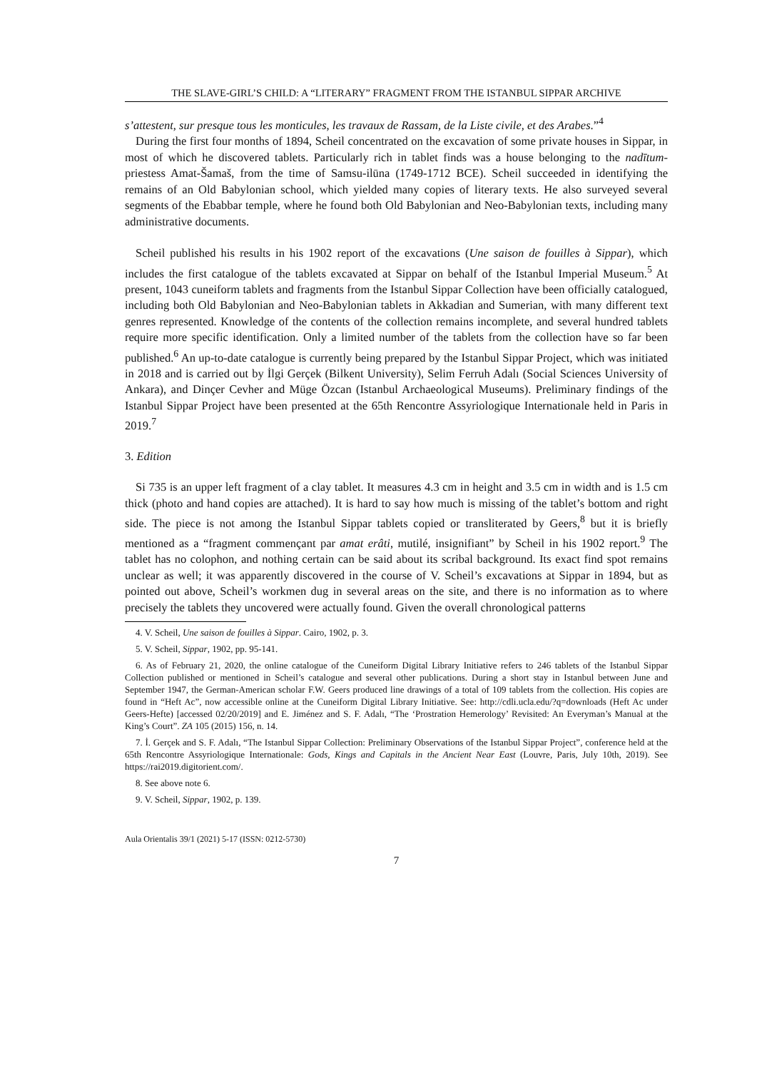THE SLAVE-GIRL’S CHILD: A “LITERARY” FRAGMENT FROM THE ISTANBUL SIPPAR ARCHIVE
s’attestent, sur presque tous les monticules, les travaux de Rassam, de la Liste civile, et des Arabes.”<sup>4</sup>
During the first four months of 1894, Scheil concentrated on the excavation of some private houses in Sippar, in most of which he discovered tablets. Particularly rich in tablet finds was a house belonging to the nadītum-priestess Amat-Šamaš, from the time of Samsu-ilūna (1749-1712 BCE). Scheil succeeded in identifying the remains of an Old Babylonian school, which yielded many copies of literary texts. He also surveyed several segments of the Ebabbar temple, where he found both Old Babylonian and Neo-Babylonian texts, including many administrative documents.
Scheil published his results in his 1902 report of the excavations (Une saison de fouilles à Sippar), which includes the first catalogue of the tablets excavated at Sippar on behalf of the Istanbul Imperial Museum.<sup>5</sup> At present, 1043 cuneiform tablets and fragments from the Istanbul Sippar Collection have been officially catalogued, including both Old Babylonian and Neo-Babylonian tablets in Akkadian and Sumerian, with many different text genres represented. Knowledge of the contents of the collection remains incomplete, and several hundred tablets require more specific identification. Only a limited number of the tablets from the collection have so far been published.<sup>6</sup> An up-to-date catalogue is currently being prepared by the Istanbul Sippar Project, which was initiated in 2018 and is carried out by İlgi Gerçek (Bilkent University), Selim Ferruh Adalı (Social Sciences University of Ankara), and Dinçer Cevher and Müge Özcan (Istanbul Archaeological Museums). Preliminary findings of the Istanbul Sippar Project have been presented at the 65th Rencontre Assyriologique Internationale held in Paris in 2019.<sup>7</sup>
3. Edition
Si 735 is an upper left fragment of a clay tablet. It measures 4.3 cm in height and 3.5 cm in width and is 1.5 cm thick (photo and hand copies are attached). It is hard to say how much is missing of the tablet’s bottom and right side. The piece is not among the Istanbul Sippar tablets copied or transliterated by Geers,<sup>8</sup> but it is briefly mentioned as a “fragment commençant par amat erâti, mutilé, insignifiant” by Scheil in his 1902 report.<sup>9</sup> The tablet has no colophon, and nothing certain can be said about its scribal background. Its exact find spot remains unclear as well; it was apparently discovered in the course of V. Scheil’s excavations at Sippar in 1894, but as pointed out above, Scheil’s workmen dug in several areas on the site, and there is no information as to where precisely the tablets they uncovered were actually found. Given the overall chronological patterns
4. V. Scheil, Une saison de fouilles à Sippar. Cairo, 1902, p. 3.
5. V. Scheil, Sippar, 1902, pp. 95-141.
6. As of February 21, 2020, the online catalogue of the Cuneiform Digital Library Initiative refers to 246 tablets of the Istanbul Sippar Collection published or mentioned in Scheil’s catalogue and several other publications. During a short stay in Istanbul between June and September 1947, the German-American scholar F.W. Geers produced line drawings of a total of 109 tablets from the collection. His copies are found in “Heft Ac”, now accessible online at the Cuneiform Digital Library Initiative. See: http://cdli.ucla.edu/?q=downloads (Heft Ac under Geers-Hefte) [accessed 02/20/2019] and E. Jiménez and S. F. Adalı, “The ‘Prostration Hemerology’ Revisited: An Everyman’s Manual at the King’s Court”. ZA 105 (2015) 156, n. 14.
7. İ. Gerçek and S. F. Adalı, “The Istanbul Sippar Collection: Preliminary Observations of the Istanbul Sippar Project”, conference held at the 65th Rencontre Assyriologique Internationale: Gods, Kings and Capitals in the Ancient Near East (Louvre, Paris, July 10th, 2019). See https://rai2019.digitorient.com/.
8. See above note 6.
9. V. Scheil, Sippar, 1902, p. 139.
Aula Orientalis 39/1 (2021) 5-17 (ISSN: 0212-5730)
7